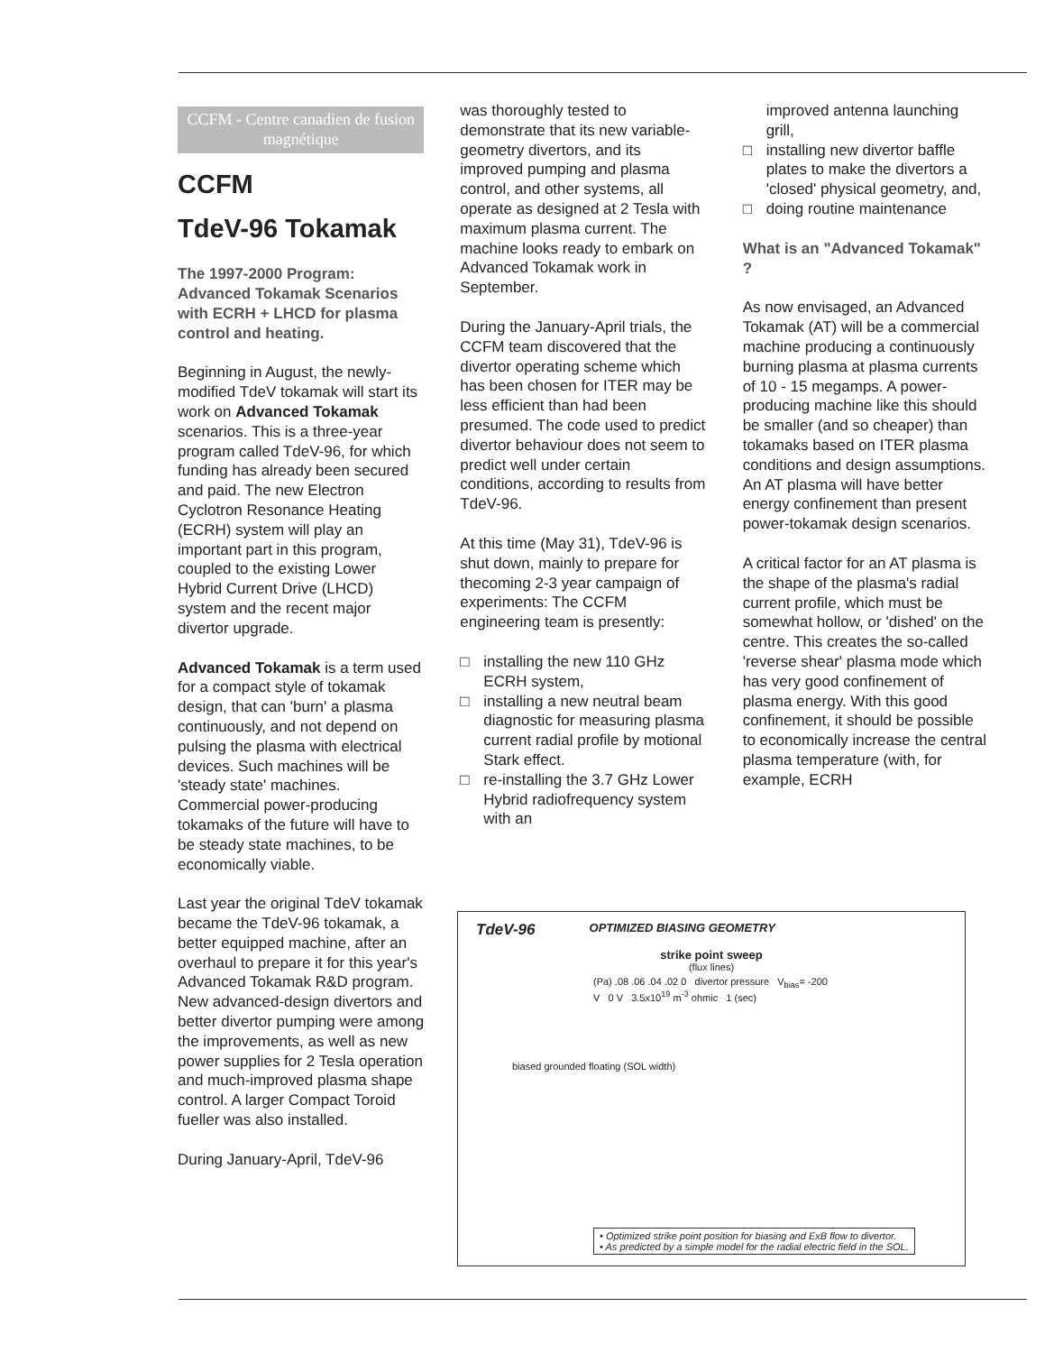CCFM - Centre canadien de fusion magnétique
CCFM
TdeV-96 Tokamak
The 1997-2000 Program: Advanced Tokamak Scenarios with ECRH + LHCD for plasma control and heating.
Beginning in August, the newly-modified TdeV tokamak will start its work on Advanced Tokamak scenarios. This is a three-year program called TdeV-96, for which funding has already been secured and paid. The new Electron Cyclotron Resonance Heating (ECRH) system will play an important part in this program, coupled to the existing Lower Hybrid Current Drive (LHCD) system and the recent major divertor upgrade.
Advanced Tokamak is a term used for a compact style of tokamak design, that can 'burn' a plasma continuously, and not depend on pulsing the plasma with electrical devices. Such machines will be 'steady state' machines. Commercial power-producing tokamaks of the future will have to be steady state machines, to be economically viable.
Last year the original TdeV tokamak became the TdeV-96 tokamak, a better equipped machine, after an overhaul to prepare it for this year's Advanced Tokamak R&D program. New advanced-design divertors and better divertor pumping were among the improvements, as well as new power supplies for 2 Tesla operation and much-improved plasma shape control. A larger Compact Toroid fueller was also installed.
During January-April, TdeV-96
was thoroughly tested to demonstrate that its new variable-geometry divertors, and its improved pumping and plasma control, and other systems, all operate as designed at 2 Tesla with maximum plasma current. The machine looks ready to embark on Advanced Tokamak work in September.
During the January-April trials, the CCFM team discovered that the divertor operating scheme which has been chosen for ITER may be less efficient than had been presumed. The code used to predict divertor behaviour does not seem to predict well under certain conditions, according to results from TdeV-96.
At this time (May 31), TdeV-96 is shut down, mainly to prepare for thecoming 2-3 year campaign of experiments: The CCFM engineering team is presently:
□ installing the new 110 GHz ECRH system,
□ installing a new neutral beam diagnostic for measuring plasma current radial profile by motional Stark effect.
□ re-installing the 3.7 GHz Lower Hybrid radiofrequency system with an
improved antenna launching grill,
□ installing new divertor baffle plates to make the divertors a 'closed' physical geometry, and,
□ doing routine maintenance
What is an "Advanced Tokamak" ?
As now envisaged, an Advanced Tokamak (AT) will be a commercial machine producing a continuously burning plasma at plasma currents of 10 - 15 megamps. A power-producing machine like this should be smaller (and so cheaper) than tokamaks based on ITER plasma conditions and design assumptions. An AT plasma will have better energy confinement than present power-tokamak design scenarios.
A critical factor for an AT plasma is the shape of the plasma's radial current profile, which must be somewhat hollow, or 'dished' on the centre. This creates the so-called 'reverse shear' plasma mode which has very good confinement of plasma energy. With this good confinement, it should be possible to economically increase the central plasma temperature (with, for example, ECRH
TdeV-96 OPTIMIZED BIASING GEOMETRY
strike point sweep
(flux lines)
(Pa) .08 .06 .04 .02 0 divertor pressure V<sub>bias</sub>= -200 V 0 V 3.5x10<sup>19</sup> m<sup>-3</sup> ohmic 1 (sec)
biased grounded floating (SOL width)
• Optimized strike point position for biasing and ExB flow to divertor.
• As predicted by a simple model for the radial electric field in the SOL.